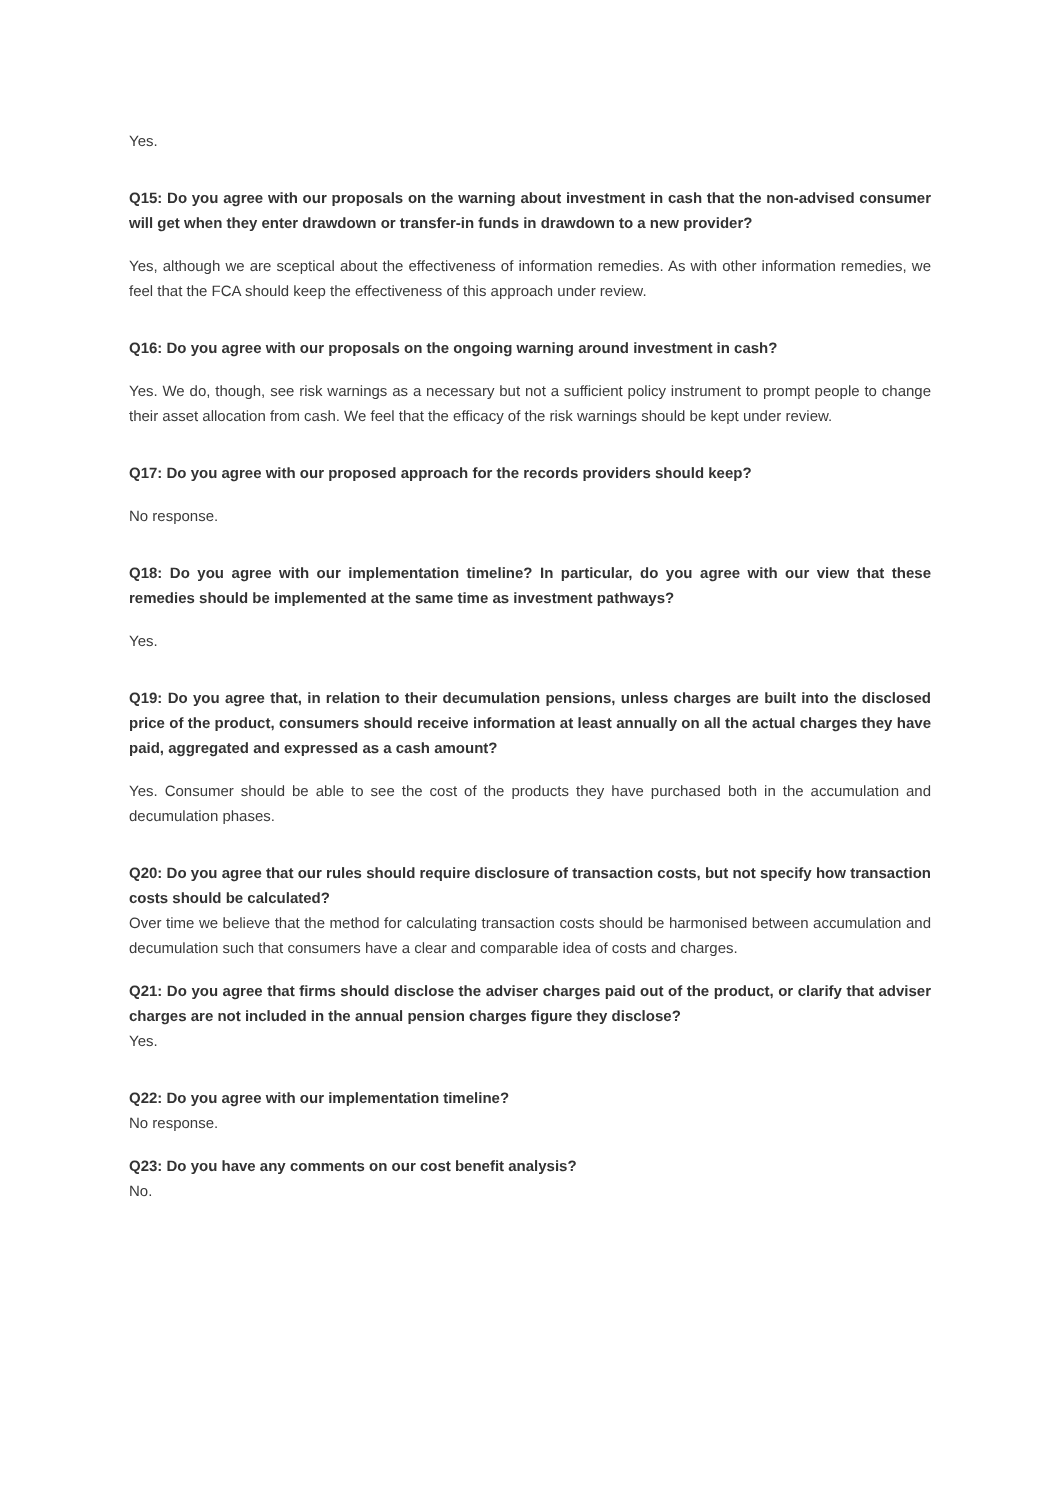Yes.
Q15: Do you agree with our proposals on the warning about investment in cash that the non-advised consumer will get when they enter drawdown or transfer-in funds in drawdown to a new provider?
Yes, although we are sceptical about the effectiveness of information remedies. As with other information remedies, we feel that the FCA should keep the effectiveness of this approach under review.
Q16: Do you agree with our proposals on the ongoing warning around investment in cash?
Yes. We do, though, see risk warnings as a necessary but not a sufficient policy instrument to prompt people to change their asset allocation from cash. We feel that the efficacy of the risk warnings should be kept under review.
Q17: Do you agree with our proposed approach for the records providers should keep?
No response.
Q18: Do you agree with our implementation timeline? In particular, do you agree with our view that these remedies should be implemented at the same time as investment pathways?
Yes.
Q19: Do you agree that, in relation to their decumulation pensions, unless charges are built into the disclosed price of the product, consumers should receive information at least annually on all the actual charges they have paid, aggregated and expressed as a cash amount?
Yes. Consumer should be able to see the cost of the products they have purchased both in the accumulation and decumulation phases.
Q20: Do you agree that our rules should require disclosure of transaction costs, but not specify how transaction costs should be calculated?
Over time we believe that the method for calculating transaction costs should be harmonised between accumulation and decumulation such that consumers have a clear and comparable idea of costs and charges.
Q21: Do you agree that firms should disclose the adviser charges paid out of the product, or clarify that adviser charges are not included in the annual pension charges figure they disclose?
Yes.
Q22: Do you agree with our implementation timeline?
No response.
Q23: Do you have any comments on our cost benefit analysis?
No.